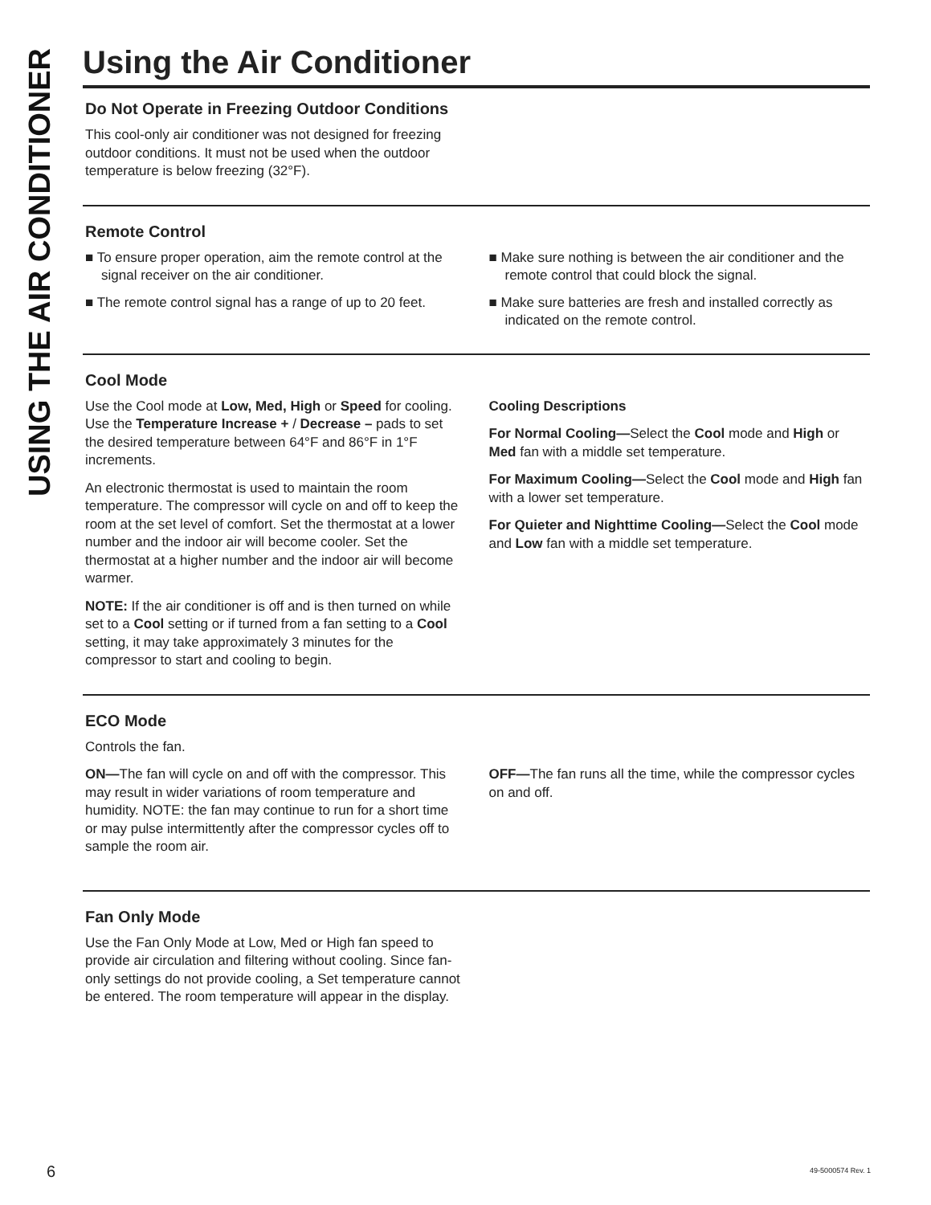USING THE AIR CONDITIONER
Using the Air Conditioner
Do Not Operate in Freezing Outdoor Conditions
This cool-only air conditioner was not designed for freezing outdoor conditions. It must not be used when the outdoor temperature is below freezing (32°F).
Remote Control
■ To ensure proper operation, aim the remote control at the signal receiver on the air conditioner.
■ The remote control signal has a range of up to 20 feet.
■ Make sure nothing is between the air conditioner and the remote control that could block the signal.
■ Make sure batteries are fresh and installed correctly as indicated on the remote control.
Cool Mode
Use the Cool mode at Low, Med, High or Speed for cooling. Use the Temperature Increase + / Decrease – pads to set the desired temperature between 64°F and 86°F in 1°F increments.
An electronic thermostat is used to maintain the room temperature. The compressor will cycle on and off to keep the room at the set level of comfort. Set the thermostat at a lower number and the indoor air will become cooler. Set the thermostat at a higher number and the indoor air will become warmer.
NOTE: If the air conditioner is off and is then turned on while set to a Cool setting or if turned from a fan setting to a Cool setting, it may take approximately 3 minutes for the compressor to start and cooling to begin.
Cooling Descriptions
For Normal Cooling—Select the Cool mode and High or Med fan with a middle set temperature.
For Maximum Cooling—Select the Cool mode and High fan with a lower set temperature.
For Quieter and Nighttime Cooling—Select the Cool mode and Low fan with a middle set temperature.
ECO Mode
Controls the fan.
ON—The fan will cycle on and off with the compressor. This may result in wider variations of room temperature and humidity. NOTE: the fan may continue to run for a short time or may pulse intermittently after the compressor cycles off to sample the room air.
OFF—The fan runs all the time, while the compressor cycles on and off.
Fan Only Mode
Use the Fan Only Mode at Low, Med or High fan speed to provide air circulation and filtering without cooling. Since fan-only settings do not provide cooling, a Set temperature cannot be entered. The room temperature will appear in the display.
6 49-5000574 Rev. 1